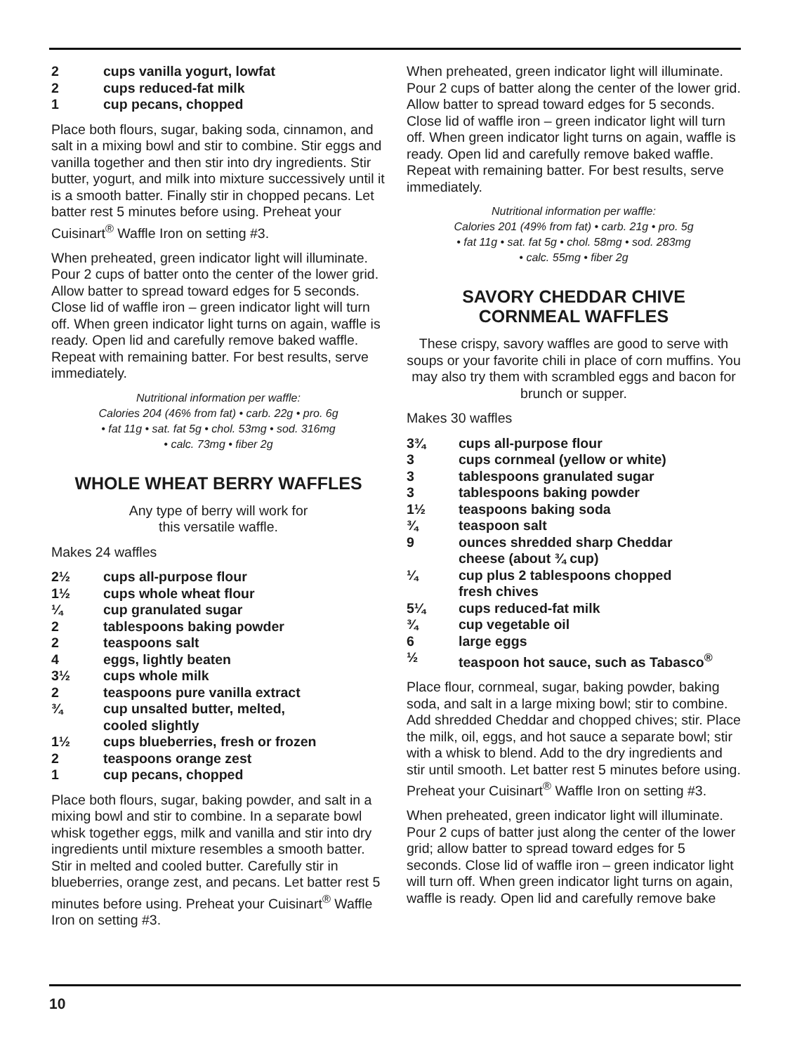2 cups vanilla yogurt, lowfat
2 cups reduced-fat milk
1 cup pecans, chopped
Place both flours, sugar, baking soda, cinnamon, and salt in a mixing bowl and stir to combine. Stir eggs and vanilla together and then stir into dry ingredients. Stir butter, yogurt, and milk into mixture successively until it is a smooth batter. Finally stir in chopped pecans. Let batter rest 5 minutes before using. Preheat your Cuisinart<sup>®</sup> Waffle Iron on setting #3.
When preheated, green indicator light will illuminate. Pour 2 cups of batter onto the center of the lower grid. Allow batter to spread toward edges for 5 seconds. Close lid of waffle iron – green indicator light will turn off. When green indicator light turns on again, waffle is ready. Open lid and carefully remove baked waffle. Repeat with remaining batter. For best results, serve immediately.
Nutritional information per waffle:
Calories 204 (46% from fat) • carb. 22g • pro. 6g
• fat 11g • sat. fat 5g • chol. 53mg • sod. 316mg
• calc. 73mg • fiber 2g
WHOLE WHEAT BERRY WAFFLES
Any type of berry will work for
this versatile waffle.
Makes 24 waffles
2½ cups all-purpose flour
1½ cups whole wheat flour
¼ cup granulated sugar
2 tablespoons baking powder
2 teaspoons salt
4 eggs, lightly beaten
3½ cups whole milk
2 teaspoons pure vanilla extract
¾ cup unsalted butter, melted,
cooled slightly
1½ cups blueberries, fresh or frozen
2 teaspoons orange zest
1 cup pecans, chopped
Place both flours, sugar, baking powder, and salt in a mixing bowl and stir to combine. In a separate bowl whisk together eggs, milk and vanilla and stir into dry ingredients until mixture resembles a smooth batter. Stir in melted and cooled butter. Carefully stir in blueberries, orange zest, and pecans. Let batter rest 5 minutes before using. Preheat your Cuisinart<sup>®</sup> Waffle Iron on setting #3.
When preheated, green indicator light will illuminate. Pour 2 cups of batter along the center of the lower grid. Allow batter to spread toward edges for 5 seconds. Close lid of waffle iron – green indicator light will turn off. When green indicator light turns on again, waffle is ready. Open lid and carefully remove baked waffle. Repeat with remaining batter. For best results, serve immediately.
Nutritional information per waffle:
Calories 201 (49% from fat) • carb. 21g • pro. 5g
• fat 11g • sat. fat 5g • chol. 58mg • sod. 283mg
• calc. 55mg • fiber 2g
SAVORY CHEDDAR CHIVE
CORNMEAL WAFFLES
These crispy, savory waffles are good to serve with soups or your favorite chili in place of corn muffins. You may also try them with scrambled eggs and bacon for brunch or supper.
Makes 30 waffles
3¾ cups all-purpose flour
3 cups cornmeal (yellow or white)
3 tablespoons granulated sugar
3 tablespoons baking powder
1½ teaspoons baking soda
¾ teaspoon salt
9 ounces shredded sharp Cheddar
cheese (about ¾ cup)
¼ cup plus 2 tablespoons chopped
fresh chives
5¼ cups reduced-fat milk
¾ cup vegetable oil
6 large eggs
½ teaspoon hot sauce, such as Tabasco<sup>®</sup>
Place flour, cornmeal, sugar, baking powder, baking soda, and salt in a large mixing bowl; stir to combine. Add shredded Cheddar and chopped chives; stir. Place the milk, oil, eggs, and hot sauce a separate bowl; stir with a whisk to blend. Add to the dry ingredients and stir until smooth. Let batter rest 5 minutes before using. Preheat your Cuisinart<sup>®</sup> Waffle Iron on setting #3.
When preheated, green indicator light will illuminate. Pour 2 cups of batter just along the center of the lower grid; allow batter to spread toward edges for 5 seconds. Close lid of waffle iron – green indicator light will turn off. When green indicator light turns on again, waffle is ready. Open lid and carefully remove bake
10